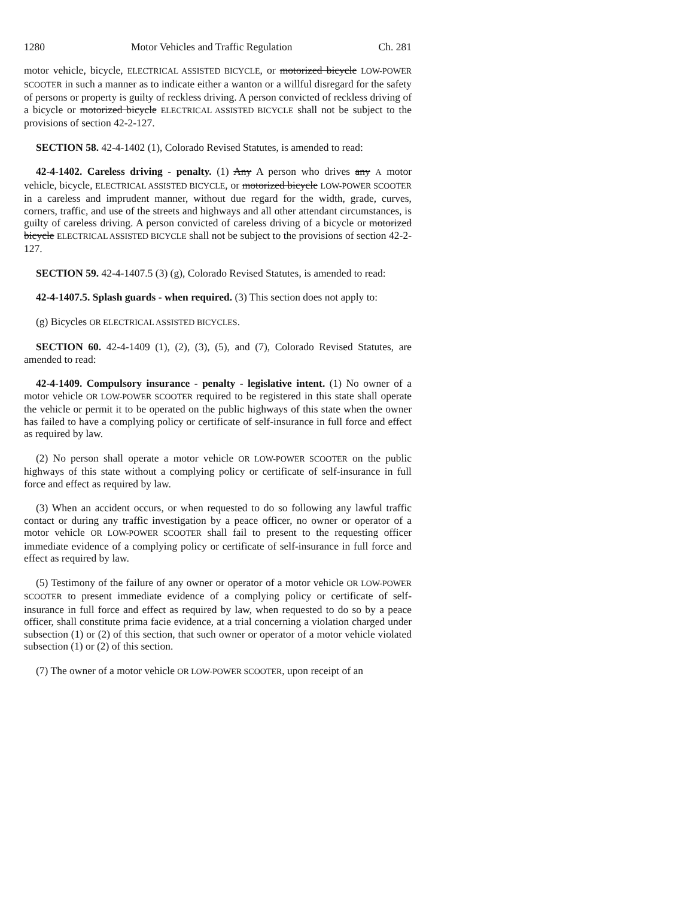1280 Motor Vehicles and Traffic Regulation Ch. 281
motor vehicle, bicycle, ELECTRICAL ASSISTED BICYCLE, or motorized bicycle LOW-POWER SCOOTER in such a manner as to indicate either a wanton or a willful disregard for the safety of persons or property is guilty of reckless driving. A person convicted of reckless driving of a bicycle or motorized bicycle ELECTRICAL ASSISTED BICYCLE shall not be subject to the provisions of section 42-2-127.
SECTION 58. 42-4-1402 (1), Colorado Revised Statutes, is amended to read:
42-4-1402. Careless driving - penalty. (1) Any A person who drives any A motor vehicle, bicycle, ELECTRICAL ASSISTED BICYCLE, or motorized bicycle LOW-POWER SCOOTER in a careless and imprudent manner, without due regard for the width, grade, curves, corners, traffic, and use of the streets and highways and all other attendant circumstances, is guilty of careless driving. A person convicted of careless driving of a bicycle or motorized bicycle ELECTRICAL ASSISTED BICYCLE shall not be subject to the provisions of section 42-2-127.
SECTION 59. 42-4-1407.5 (3) (g), Colorado Revised Statutes, is amended to read:
42-4-1407.5. Splash guards - when required. (3) This section does not apply to:
(g) Bicycles OR ELECTRICAL ASSISTED BICYCLES.
SECTION 60. 42-4-1409 (1), (2), (3), (5), and (7), Colorado Revised Statutes, are amended to read:
42-4-1409. Compulsory insurance - penalty - legislative intent. (1) No owner of a motor vehicle OR LOW-POWER SCOOTER required to be registered in this state shall operate the vehicle or permit it to be operated on the public highways of this state when the owner has failed to have a complying policy or certificate of self-insurance in full force and effect as required by law.
(2) No person shall operate a motor vehicle OR LOW-POWER SCOOTER on the public highways of this state without a complying policy or certificate of self-insurance in full force and effect as required by law.
(3) When an accident occurs, or when requested to do so following any lawful traffic contact or during any traffic investigation by a peace officer, no owner or operator of a motor vehicle OR LOW-POWER SCOOTER shall fail to present to the requesting officer immediate evidence of a complying policy or certificate of self-insurance in full force and effect as required by law.
(5) Testimony of the failure of any owner or operator of a motor vehicle OR LOW-POWER SCOOTER to present immediate evidence of a complying policy or certificate of self-insurance in full force and effect as required by law, when requested to do so by a peace officer, shall constitute prima facie evidence, at a trial concerning a violation charged under subsection (1) or (2) of this section, that such owner or operator of a motor vehicle violated subsection (1) or (2) of this section.
(7) The owner of a motor vehicle OR LOW-POWER SCOOTER, upon receipt of an